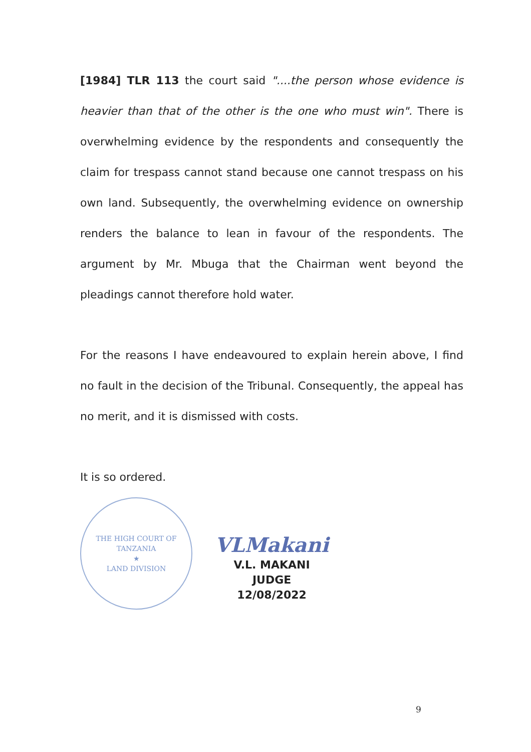[1984] TLR 113 the court said "....the person whose evidence is heavier than that of the other is the one who must win". There is overwhelming evidence by the respondents and consequently the claim for trespass cannot stand because one cannot trespass on his own land. Subsequently, the overwhelming evidence on ownership renders the balance to lean in favour of the respondents. The argument by Mr. Mbuga that the Chairman went beyond the pleadings cannot therefore hold water.
For the reasons I have endeavoured to explain herein above, I find no fault in the decision of the Tribunal. Consequently, the appeal has no merit, and it is dismissed with costs.
It is so ordered.
THE HIGH COURT OF TANZANIA
★
LAND DIVISION
VLMakani
V.L. MAKANI
JUDGE
12/08/2022
9